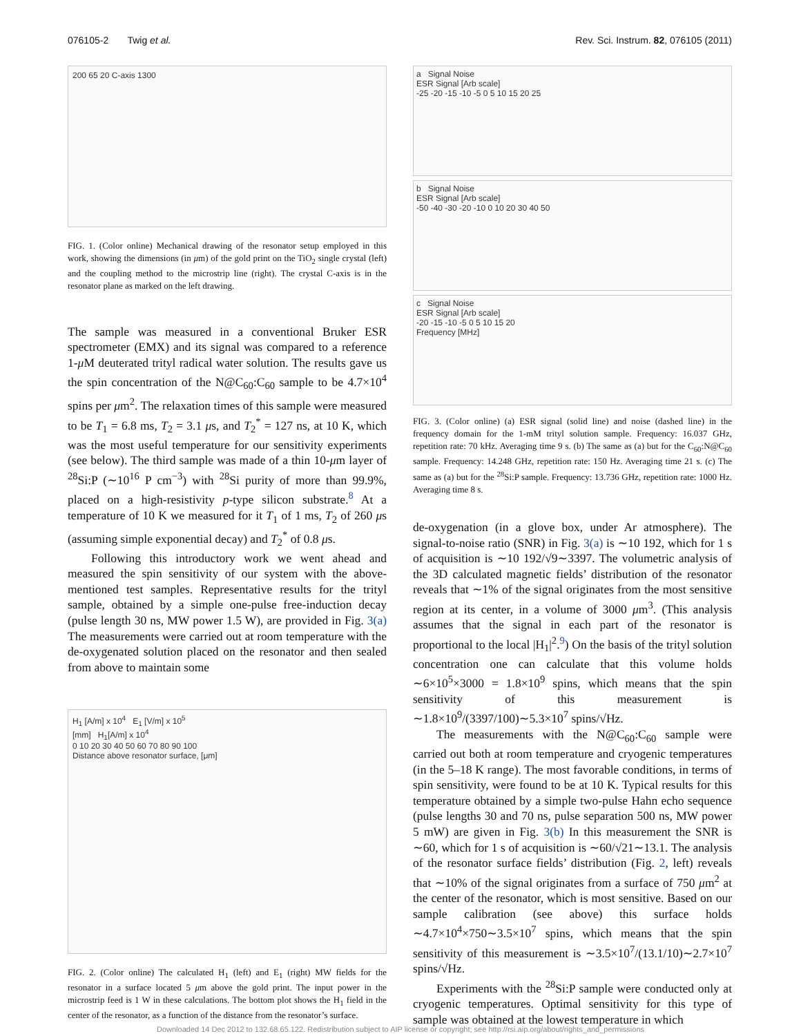076105-2 Twig et al. Rev. Sci. Instrum. 82, 076105 (2011)
200 65 20 C-axis 1300
FIG. 1. (Color online) Mechanical drawing of the resonator setup employed in this work, showing the dimensions (in μm) of the gold print on the TiO<sub>2</sub> single crystal (left) and the coupling method to the microstrip line (right). The crystal C-axis is in the resonator plane as marked on the left drawing.
The sample was measured in a conventional Bruker ESR spectrometer (EMX) and its signal was compared to a reference 1-μ M deuterated trityl radical water solution. The results gave us the spin concentration of the N@C<sub>60</sub>:C<sub>60</sub> sample to be 4.7×10<sup>4</sup> spins per μm<sup>2</sup>. The relaxation times of this sample were measured to be T<sub>1</sub> = 6.8 ms, T<sub>2</sub> = 3.1 μs, and T<sub>2</sub><sup>*</sup> = 127 ns, at 10 K, which was the most useful temperature for our sensitivity experiments (see below). The third sample was made of a thin 10-μm layer of <sup>28</sup>Si:P (∼10<sup>16</sup> P cm<sup>−3</sup>) with <sup>28</sup>Si purity of more than 99.9%, placed on a high-resistivity p-type silicon substrate.<sup>8</sup> At a temperature of 10 K we measured for it T<sub>1</sub> of 1 ms, T<sub>2</sub> of 260 μs (assuming simple exponential decay) and T<sub>2</sub><sup>*</sup> of 0.8 μs.
Following this introductory work we went ahead and measured the spin sensitivity of our system with the above-mentioned test samples. Representative results for the trityl sample, obtained by a simple one-pulse free-induction decay (pulse length 30 ns, MW power 1.5 W), are provided in Fig. 3(a) The measurements were carried out at room temperature with the de-oxygenated solution placed on the resonator and then sealed from above to maintain some
H<sub>1</sub> [A/m] x 10<sup>4</sup> E<sub>1</sub> [V/m] x 10<sup>5</sup>
[mm] H<sub>1</sub>[A/m] x 10<sup>4</sup>
0 10 20 30 40 50 60 70 80 90 100
Distance above resonator surface, [μm]
FIG. 2. (Color online) The calculated H<sub>1</sub> (left) and E<sub>1</sub> (right) MW fields for the resonator in a surface located 5 μm above the gold print. The input power in the microstrip feed is 1 W in these calculations. The bottom plot shows the H<sub>1</sub> field in the center of the resonator, as a function of the distance from the resonator’s surface.
a Signal Noise
ESR Signal [Arb scale]
-25 -20 -15 -10 -5 0 5 10 15 20 25
b Signal Noise
ESR Signal [Arb scale]
-50 -40 -30 -20 -10 0 10 20 30 40 50
c Signal Noise
ESR Signal [Arb scale]
-20 -15 -10 -5 0 5 10 15 20
Frequency [MHz]
FIG. 3. (Color online) (a) ESR signal (solid line) and noise (dashed line) in the frequency domain for the 1-mM trityl solution sample. Frequency: 16.037 GHz, repetition rate: 70 kHz. Averaging time 9 s. (b) The same as (a) but for the C<sub>60</sub>:N@C<sub>60</sub> sample. Frequency: 14.248 GHz, repetition rate: 150 Hz. Averaging time 21 s. (c) The same as (a) but for the <sup>28</sup>Si:P sample. Frequency: 13.736 GHz, repetition rate: 1000 Hz. Averaging time 8 s.
de-oxygenation (in a glove box, under Ar atmosphere). The signal-to-noise ratio (SNR) in Fig. 3(a) is ∼10 192, which for 1 s of acquisition is ∼10 192/√9∼3397. The volumetric analysis of the 3D calculated magnetic fields’ distribution of the resonator reveals that ∼1% of the signal originates from the most sensitive region at its center, in a volume of 3000 μm<sup>3</sup>. (This analysis assumes that the signal in each part of the resonator is proportional to the local |H<sub>1</sub>|<sup>2</sup>.<sup>9</sup>) On the basis of the trityl solution concentration one can calculate that this volume holds ∼6×10<sup>5</sup>×3000 = 1.8×10<sup>9</sup> spins, which means that the spin sensitivity of this measurement is ∼1.8×10<sup>9</sup>/(3397/100)∼5.3×10<sup>7</sup> spins/√Hz.
The measurements with the N@C<sub>60</sub>:C<sub>60</sub> sample were carried out both at room temperature and cryogenic temperatures (in the 5–18 K range). The most favorable conditions, in terms of spin sensitivity, were found to be at 10 K. Typical results for this temperature obtained by a simple two-pulse Hahn echo sequence (pulse lengths 30 and 70 ns, pulse separation 500 ns, MW power 5 mW) are given in Fig. 3(b) In this measurement the SNR is ∼60, which for 1 s of acquisition is ∼60/√21∼13.1. The analysis of the resonator surface fields’ distribution (Fig. 2, left) reveals that ∼10% of the signal originates from a surface of 750 μm<sup>2</sup> at the center of the resonator, which is most sensitive. Based on our sample calibration (see above) this surface holds ∼4.7×10<sup>4</sup>×750∼3.5×10<sup>7</sup> spins, which means that the spin sensitivity of this measurement is ∼3.5×10<sup>7</sup>/(13.1/10)∼2.7×10<sup>7</sup> spins/√Hz.
Experiments with the <sup>28</sup>Si:P sample were conducted only at cryogenic temperatures. Optimal sensitivity for this type of sample was obtained at the lowest temperature in which
Downloaded 14 Dec 2012 to 132.68.65.122. Redistribution subject to AIP license or copyright; see http://rsi.aip.org/about/rights_and_permissions